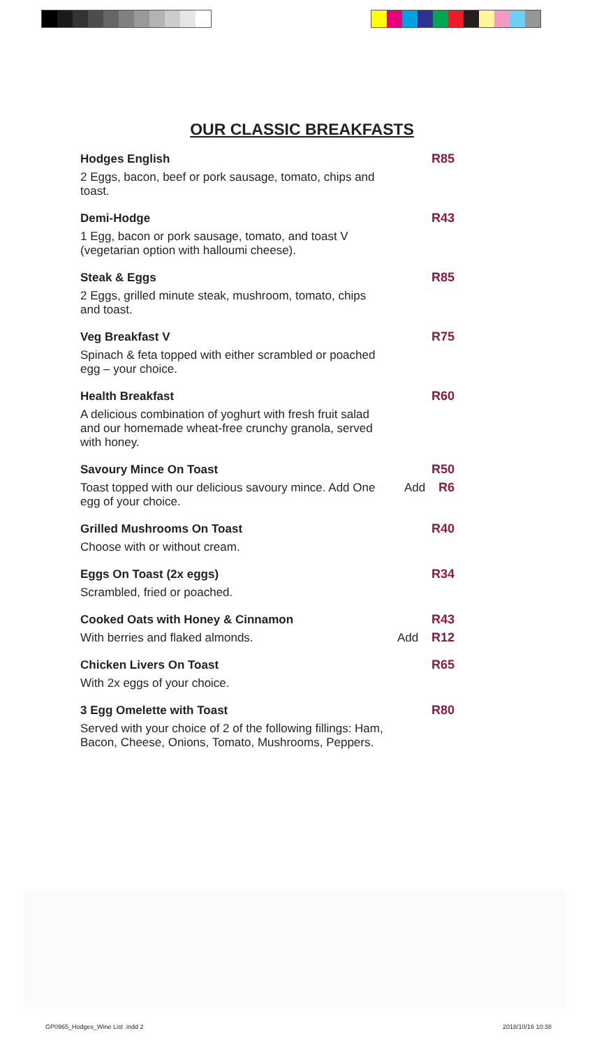OUR CLASSIC BREAKFASTS
Hodges English R85
2 Eggs, bacon, beef or pork sausage, tomato, chips and toast.
Demi-Hodge R43
1 Egg, bacon or pork sausage, tomato, and toast V (vegetarian option with halloumi cheese).
Steak & Eggs R85
2 Eggs, grilled minute steak, mushroom, tomato, chips and toast.
Veg Breakfast V R75
Spinach & feta topped with either scrambled or poached egg – your choice.
Health Breakfast R60
A delicious combination of yoghurt with fresh fruit salad and our homemade wheat-free crunchy granola, served with honey.
Savoury Mince On Toast R50
Toast topped with our delicious savoury mince. Add One egg of your choice.
Add R6
Grilled Mushrooms On Toast R40
Choose with or without cream.
Eggs On Toast (2x eggs) R34
Scrambled, fried or poached.
Cooked Oats with Honey & Cinnamon R43
With berries and flaked almonds.
Add R12
Chicken Livers On Toast R65
With 2x eggs of your choice.
3 Egg Omelette with Toast R80
Served with your choice of 2 of the following fillings: Ham, Bacon, Cheese, Onions, Tomato, Mushrooms, Peppers.
GP0965_Hodges_Wine List .indd 2 2018/10/16 10:38